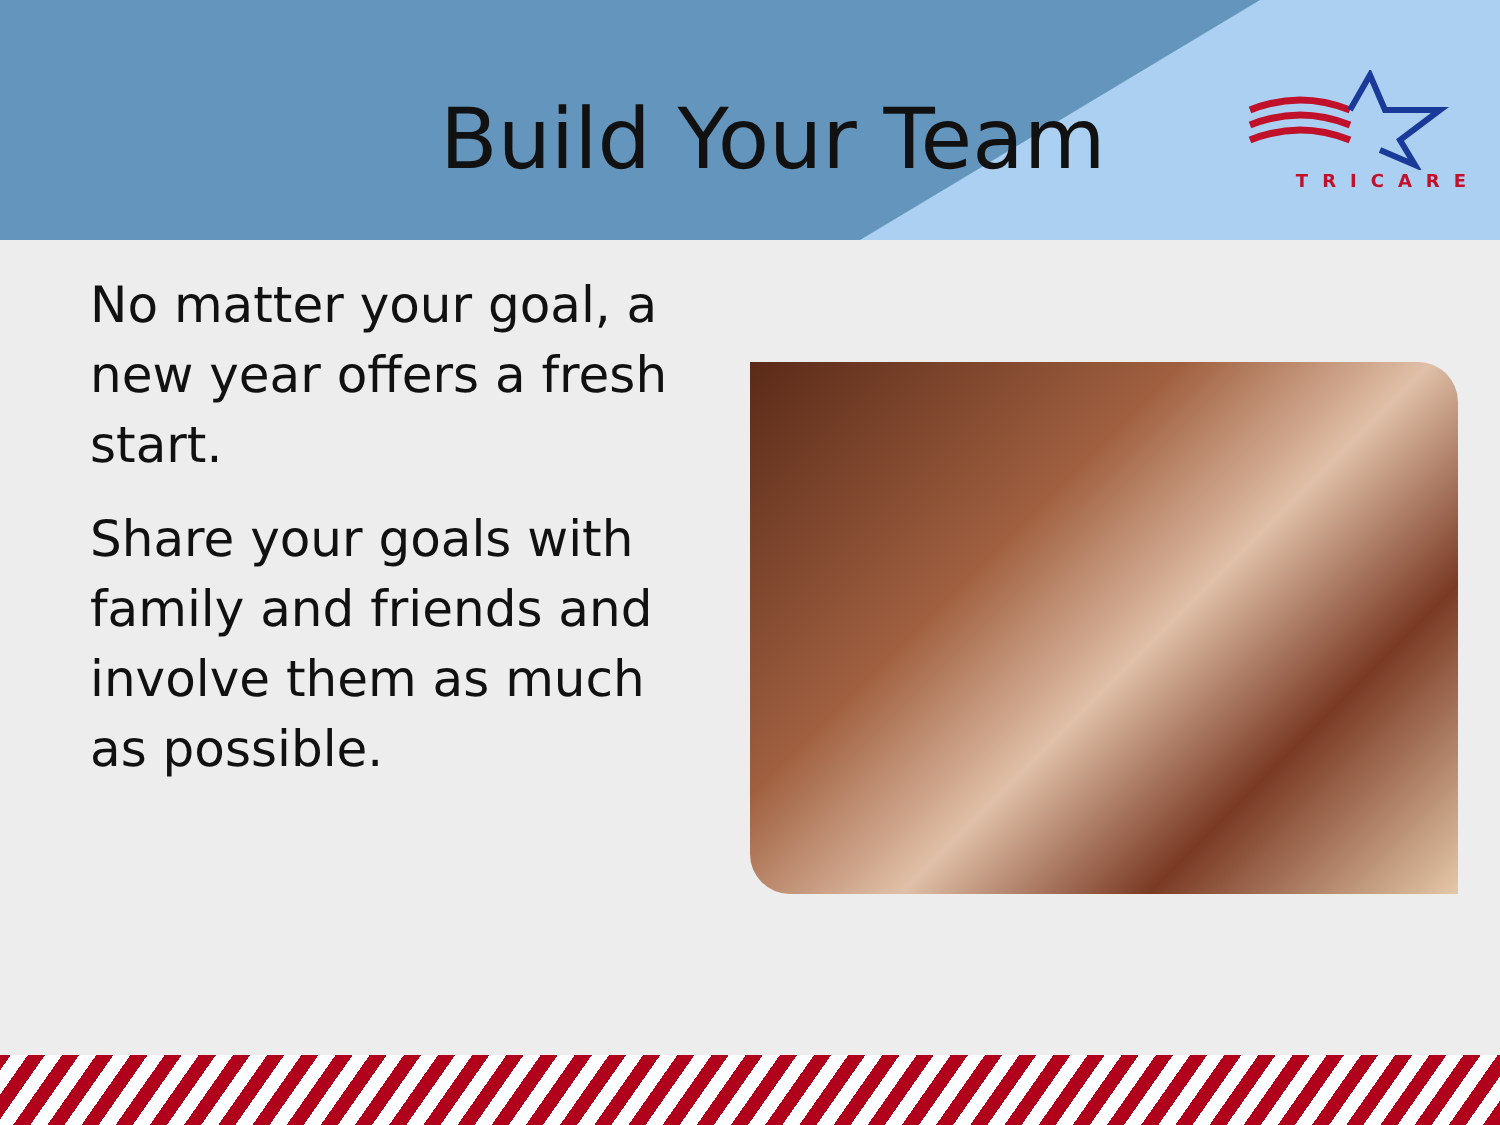Build Your Team TRICARE
No matter your goal, a new year offers a fresh start.
Share your goals with family and friends and involve them as much as possible.